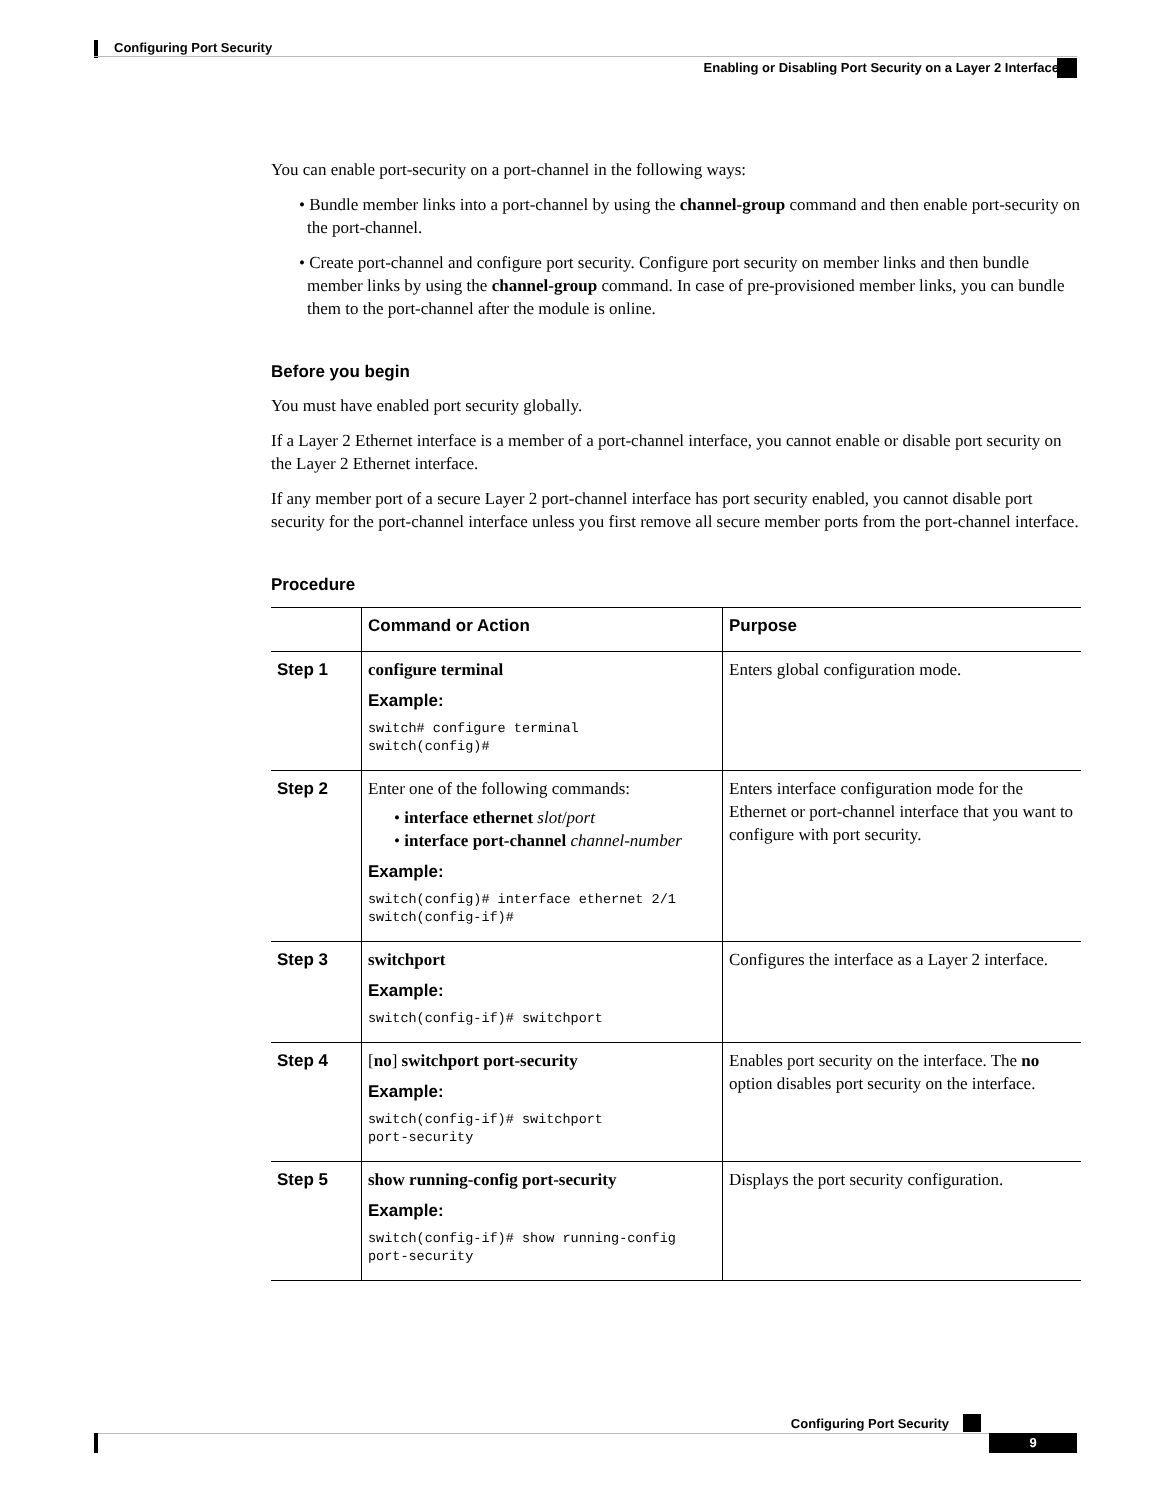Configuring Port Security
Enabling or Disabling Port Security on a Layer 2 Interface
You can enable port-security on a port-channel in the following ways:
• Bundle member links into a port-channel by using the channel-group command and then enable port-security on the port-channel.
• Create port-channel and configure port security. Configure port security on member links and then bundle member links by using the channel-group command. In case of pre-provisioned member links, you can bundle them to the port-channel after the module is online.
Before you begin
You must have enabled port security globally.
If a Layer 2 Ethernet interface is a member of a port-channel interface, you cannot enable or disable port security on the Layer 2 Ethernet interface.
If any member port of a secure Layer 2 port-channel interface has port security enabled, you cannot disable port security for the port-channel interface unless you first remove all secure member ports from the port-channel interface.
Procedure
| | Command or Action | Purpose |
| --- | --- | --- |
| Step 1 | configure terminal Example: switch# configure terminal switch(config)# | Enters global configuration mode. |
| Step 2 | Enter one of the following commands: • interface ethernet slot / port • interface port-channel channel-number Example: switch(config)# interface ethernet 2/1 switch(config-if)# | Enters interface configuration mode for the Ethernet or port-channel interface that you want to configure with port security. |
| Step 3 | switchport Example: switch(config-if)# switchport | Configures the interface as a Layer 2 interface. |
| Step 4 | [ no ] switchport port-security Example: switch(config-if)# switchport port-security | Enables port security on the interface. The no option disables port security on the interface. |
| Step 5 | show running-config port-security Example: switch(config-if)# show running-config port-security | Displays the port security configuration. |
Configuring Port Security
9